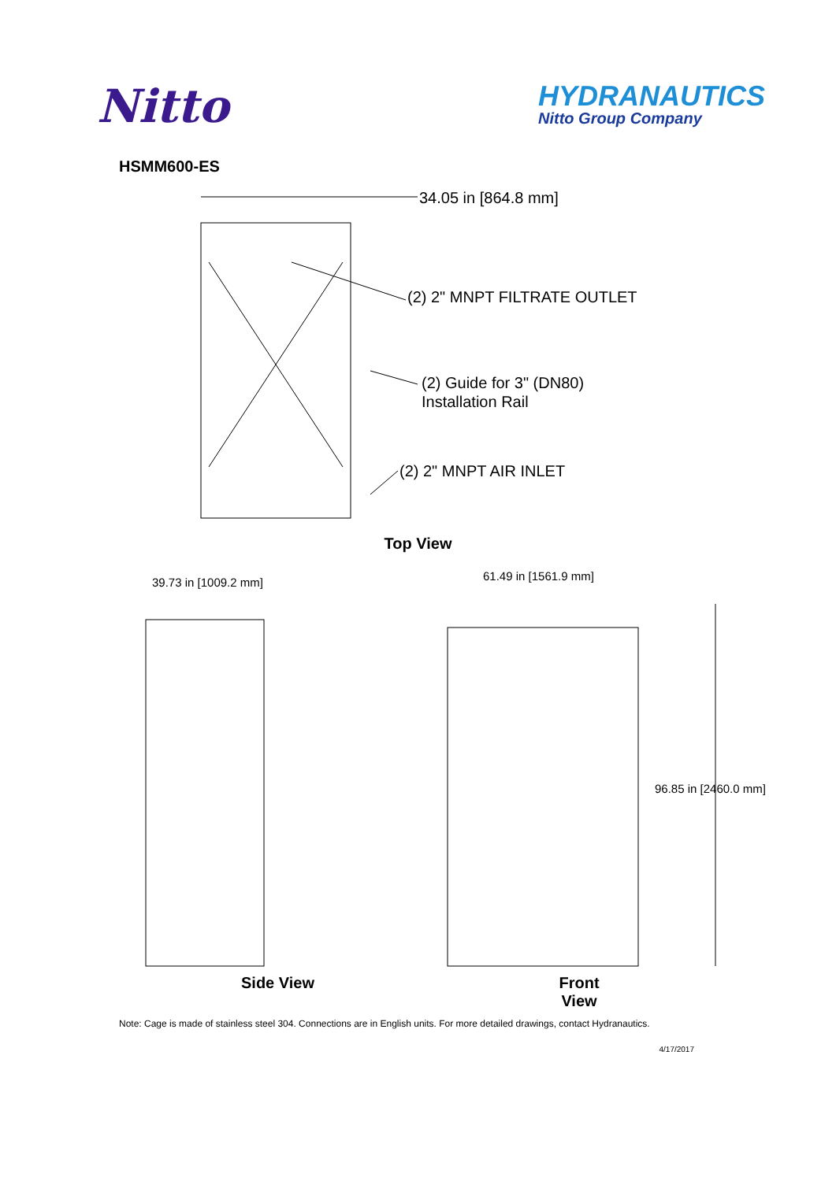Nitto
HYDRANAUTICS
Nitto Group Company
HSMM600-ES
34.05 in [864.8 mm]
(2) 2" MNPT FILTRATE OUTLET
(2) Guide for 3" (DN80)
Installation Rail
(2) 2" MNPT AIR INLET
Top View
39.73 in [1009.2 mm]
61.49 in [1561.9 mm]
96.85 in [2460.0 mm]
Side View Front View
Note: Cage is made of stainless steel 304. Connections are in English units. For more detailed drawings, contact Hydranautics.
4/17/2017